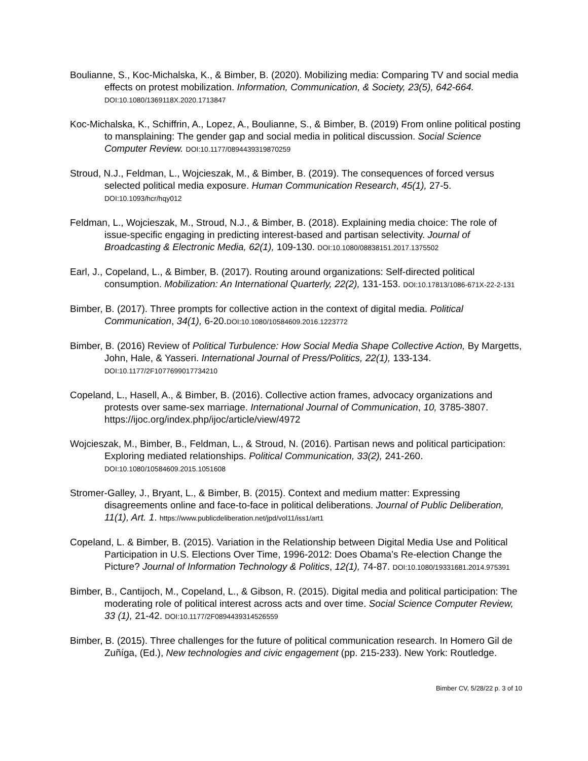Boulianne, S., Koc-Michalska, K., & Bimber, B. (2020). Mobilizing media: Comparing TV and social media effects on protest mobilization. Information, Communication, & Society, 23(5), 642-664. DOI:10.1080/1369118X.2020.1713847
Koc-Michalska, K., Schiffrin, A., Lopez, A., Boulianne, S., & Bimber, B. (2019) From online political posting to mansplaining: The gender gap and social media in political discussion. Social Science Computer Review. DOI:10.1177/0894439319870259
Stroud, N.J., Feldman, L., Wojcieszak, M., & Bimber, B. (2019). The consequences of forced versus selected political media exposure. Human Communication Research, 45(1), 27-5. DOI:10.1093/hcr/hqy012
Feldman, L., Wojcieszak, M., Stroud, N.J., & Bimber, B. (2018). Explaining media choice: The role of issue-specific engaging in predicting interest-based and partisan selectivity. Journal of Broadcasting & Electronic Media, 62(1), 109-130. DOI:10.1080/08838151.2017.1375502
Earl, J., Copeland, L., & Bimber, B. (2017). Routing around organizations: Self-directed political consumption. Mobilization: An International Quarterly, 22(2), 131-153. DOI:10.17813/1086-671X-22-2-131
Bimber, B. (2017). Three prompts for collective action in the context of digital media. Political Communication, 34(1), 6-20.DOI:10.1080/10584609.2016.1223772
Bimber, B. (2016) Review of Political Turbulence: How Social Media Shape Collective Action, By Margetts, John, Hale, & Yasseri. International Journal of Press/Politics, 22(1), 133-134. DOI:10.1177/2F1077699017734210
Copeland, L., Hasell, A., & Bimber, B. (2016). Collective action frames, advocacy organizations and protests over same-sex marriage. International Journal of Communication, 10, 3785-3807. https://ijoc.org/index.php/ijoc/article/view/4972
Wojcieszak, M., Bimber, B., Feldman, L., & Stroud, N. (2016). Partisan news and political participation: Exploring mediated relationships. Political Communication, 33(2), 241-260. DOI:10.1080/10584609.2015.1051608
Stromer-Galley, J., Bryant, L., & Bimber, B. (2015). Context and medium matter: Expressing disagreements online and face-to-face in political deliberations. Journal of Public Deliberation, 11(1), Art. 1. https://www.publicdeliberation.net/jpd/vol11/iss1/art1
Copeland, L. & Bimber, B. (2015). Variation in the Relationship between Digital Media Use and Political Participation in U.S. Elections Over Time, 1996-2012: Does Obama’s Re-election Change the Picture? Journal of Information Technology & Politics, 12(1), 74-87. DOI:10.1080/19331681.2014.975391
Bimber, B., Cantijoch, M., Copeland, L., & Gibson, R. (2015). Digital media and political participation: The moderating role of political interest across acts and over time. Social Science Computer Review, 33 (1), 21-42. DOI:10.1177/2F0894439314526559
Bimber, B. (2015). Three challenges for the future of political communication research. In Homero Gil de Zuñíga, (Ed.), New technologies and civic engagement (pp. 215-233). New York: Routledge.
Bimber CV, 5/28/22 p. 3 of 10